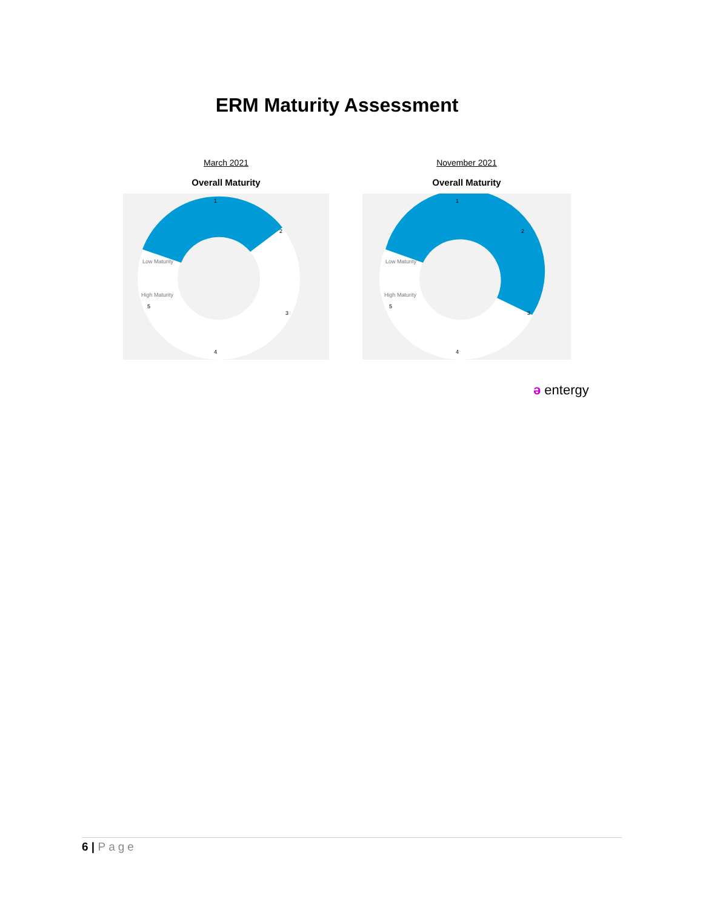ERM Maturity Assessment
March 2021
Overall Maturity
1
2
3
4
5
Low Maturity
High Maturity
November 2021
Overall Maturity
1
2
3
4
5
Low Maturity
High Maturity
ə entergy
6 | Page